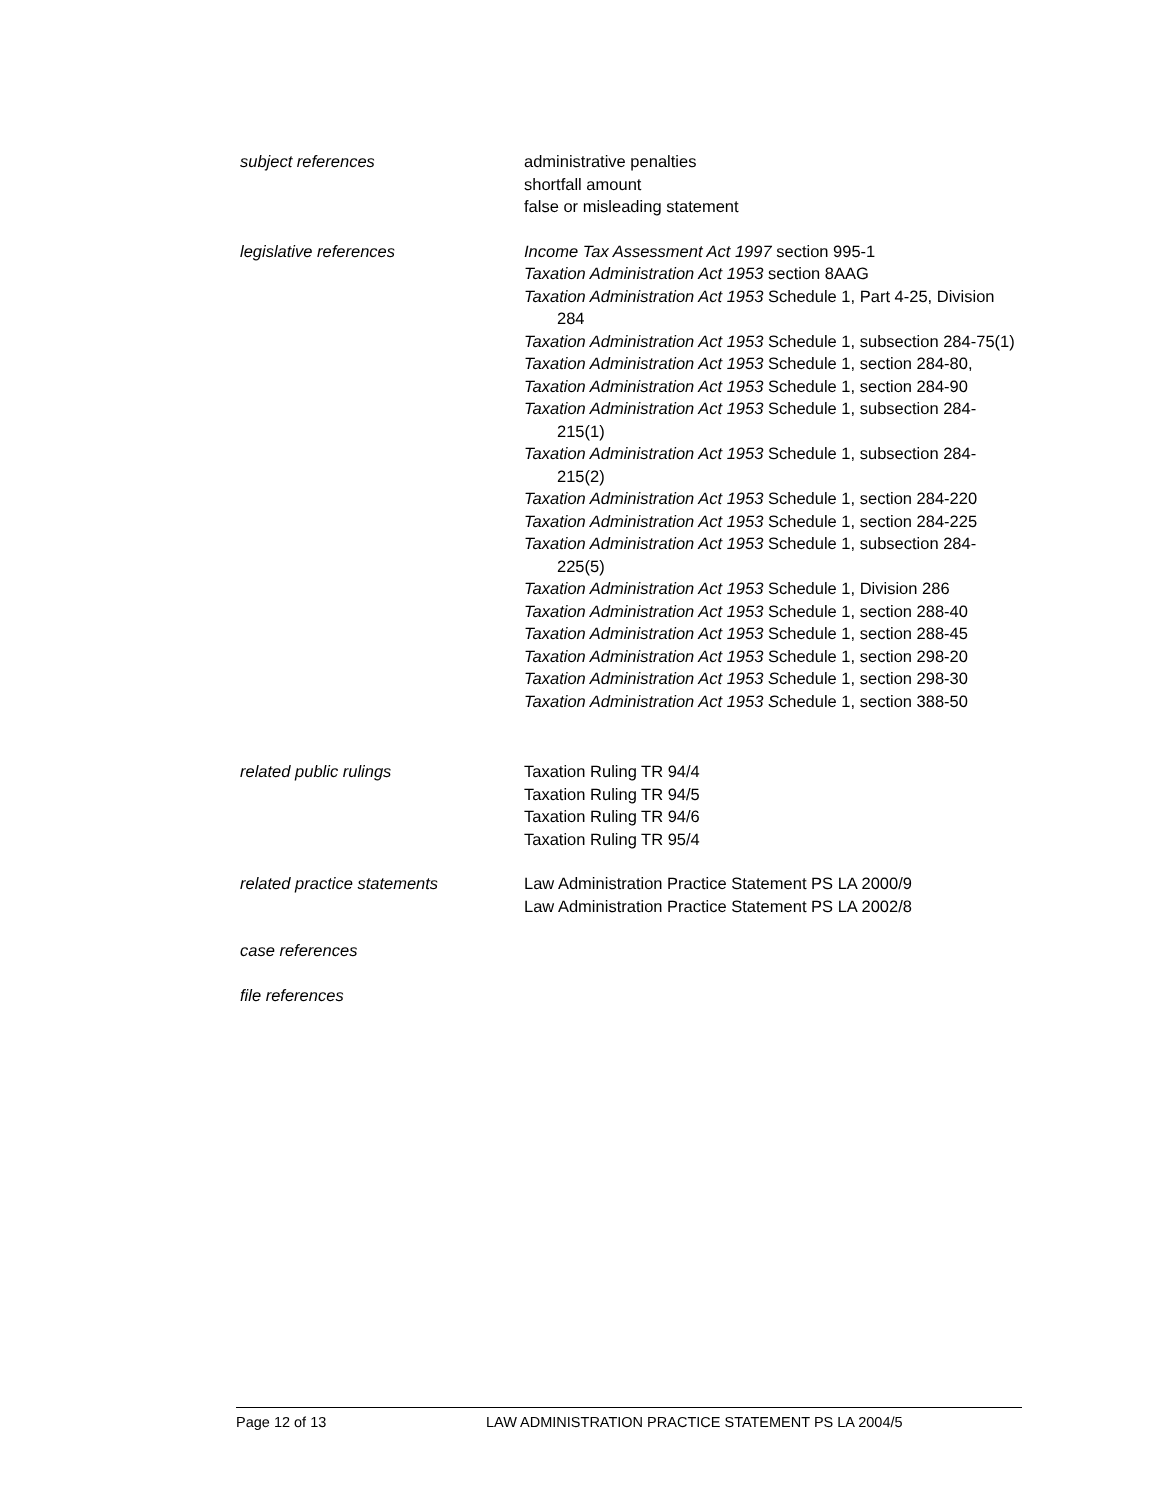subject references administrative penalties
shortfall amount
false or misleading statement
legislative references Income Tax Assessment Act 1997 section 995-1
Taxation Administration Act 1953 section 8AAG
Taxation Administration Act 1953 Schedule 1, Part 4-25, Division 284
Taxation Administration Act 1953 Schedule 1, subsection 284-75(1)
Taxation Administration Act 1953 Schedule 1, section 284-80,
Taxation Administration Act 1953 Schedule 1, section 284-90
Taxation Administration Act 1953 Schedule 1, subsection 284-215(1)
Taxation Administration Act 1953 Schedule 1, subsection 284-215(2)
Taxation Administration Act 1953 Schedule 1, section 284-220
Taxation Administration Act 1953 Schedule 1, section 284-225
Taxation Administration Act 1953 Schedule 1, subsection 284-225(5)
Taxation Administration Act 1953 Schedule 1, Division 286
Taxation Administration Act 1953 Schedule 1, section 288-40
Taxation Administration Act 1953 Schedule 1, section 288-45
Taxation Administration Act 1953 Schedule 1, section 298-20
Taxation Administration Act 1953 Schedule 1, section 298-30
Taxation Administration Act 1953 Schedule 1, section 388-50
related public rulings Taxation Ruling TR 94/4
Taxation Ruling TR 94/5
Taxation Ruling TR 94/6
Taxation Ruling TR 95/4
related practice statements Law Administration Practice Statement PS LA 2000/9
Law Administration Practice Statement PS LA 2002/8
case references
file references
Page 12 of 13 LAW ADMINISTRATION PRACTICE STATEMENT PS LA 2004/5